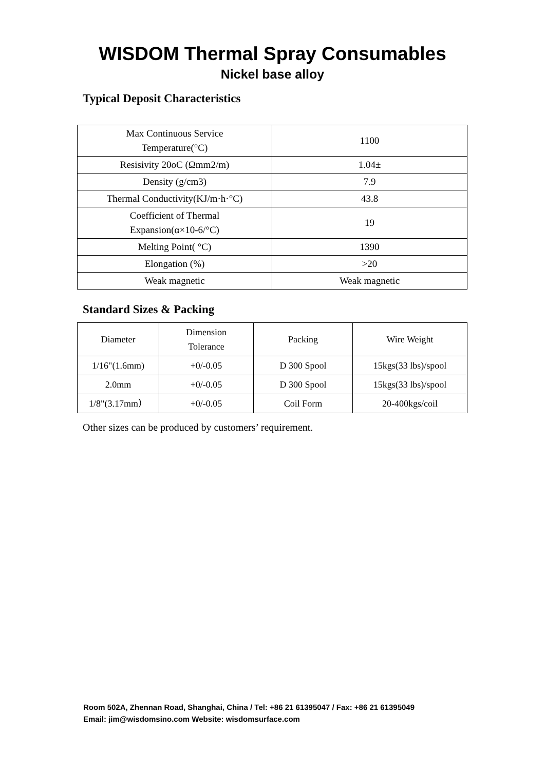WISDOM Thermal Spray Consumables
Nickel base alloy
Typical Deposit Characteristics
| Max Continuous Service Temperature(°C) | 1100 |
| Resisivity 20oC (Ωmm2/m) | 1.04± |
| Density (g/cm3) | 7.9 |
| Thermal Conductivity(KJ/m·h·°C) | 43.8 |
| Coefficient of Thermal Expansion(α×10-6/°C) | 19 |
| Melting Point( °C) | 1390 |
| Elongation (%) | >20 |
| Weak magnetic | Weak magnetic |
Standard Sizes & Packing
| Diameter | Dimension Tolerance | Packing | Wire Weight |
| 1/16"(1.6mm) | +0/-0.05 | D 300 Spool | 15kgs(33 lbs)/spool |
| 2.0mm | +0/-0.05 | D 300 Spool | 15kgs(33 lbs)/spool |
| 1/8"(3.17mm） | +0/-0.05 | Coil Form | 20-400kgs/coil |
Other sizes can be produced by customers’ requirement.
Room 502A, Zhennan Road, Shanghai, China / Tel: +86 21 61395047 / Fax: +86 21 61395049
Email: jim@wisdomsino.com Website: wisdomsurface.com